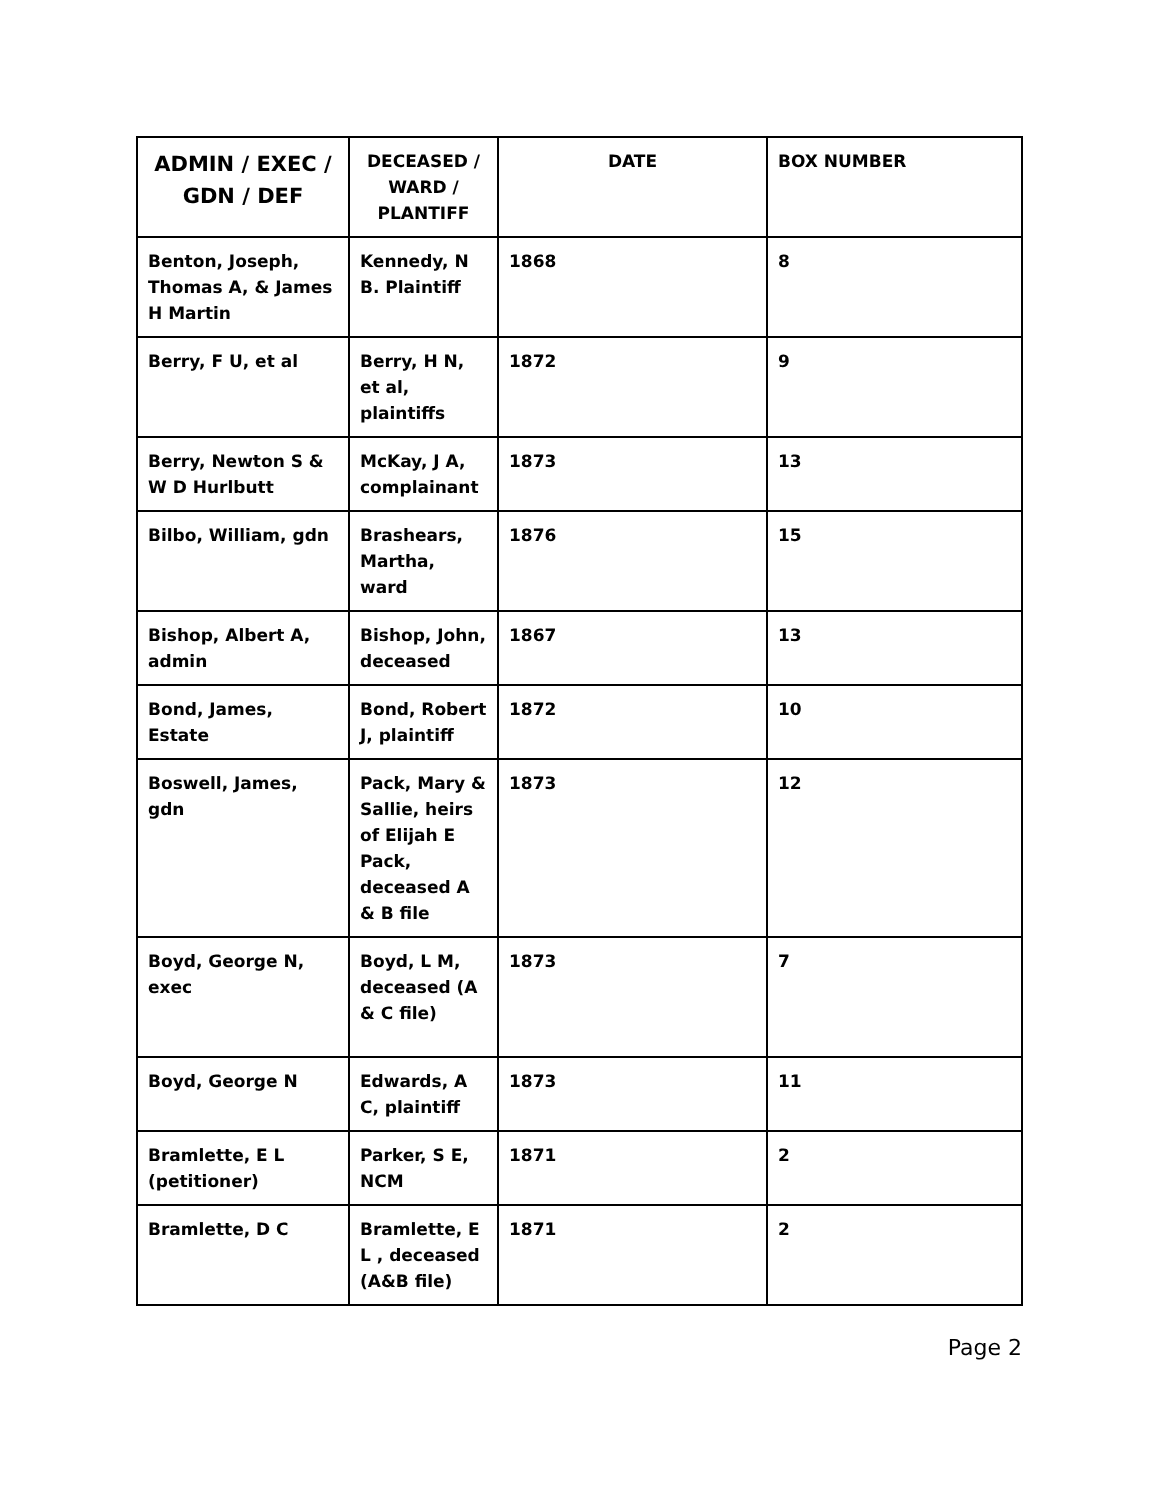| ADMIN / EXEC / GDN / DEF | DECEASED / WARD / PLANTIFF | DATE | BOX NUMBER |
| --- | --- | --- | --- |
| Benton, Joseph, Thomas A, & James H Martin | Kennedy, N B. Plaintiff | 1868 | 8 |
| Berry, F U, et al | Berry, H N, et al, plaintiffs | 1872 | 9 |
| Berry, Newton S & W D Hurlbutt | McKay, J A, complainant | 1873 | 13 |
| Bilbo, William, gdn | Brashears, Martha, ward | 1876 | 15 |
| Bishop, Albert A, admin | Bishop, John, deceased | 1867 | 13 |
| Bond, James, Estate | Bond, Robert J, plaintiff | 1872 | 10 |
| Boswell, James, gdn | Pack, Mary & Sallie, heirs of Elijah E Pack, deceased A & B file | 1873 | 12 |
| Boyd, George N, exec | Boyd, L M, deceased (A & C file) | 1873 | 7 |
| Boyd, George N | Edwards, A C, plaintiff | 1873 | 11 |
| Bramlette, E L (petitioner) | Parker, S E, NCM | 1871 | 2 |
| Bramlette, D C | Bramlette, E L , deceased (A&B file) | 1871 | 2 |
Page 2